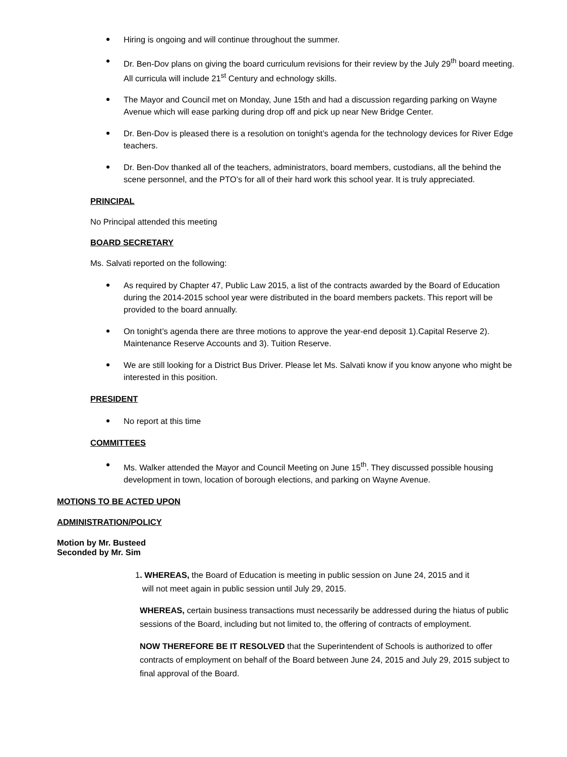Hiring is ongoing and will continue throughout the summer.
Dr. Ben-Dov plans on giving the board curriculum revisions for their review by the July 29<sup>th</sup> board meeting. All curricula will include 21<sup>st</sup> Century and echnology skills.
The Mayor and Council met on Monday, June 15th and had a discussion regarding parking on Wayne Avenue which will ease parking during drop off and pick up near New Bridge Center.
Dr. Ben-Dov is pleased there is a resolution on tonight’s agenda for the technology devices for River Edge teachers.
Dr. Ben-Dov thanked all of the teachers, administrators, board members, custodians, all the behind the scene personnel, and the PTO’s for all of their hard work this school year. It is truly appreciated.
PRINCIPAL
No Principal attended this meeting
BOARD SECRETARY
Ms. Salvati reported on the following:
As required by Chapter 47, Public Law 2015, a list of the contracts awarded by the Board of Education during the 2014-2015 school year were distributed in the board members packets. This report will be provided to the board annually.
On tonight’s agenda there are three motions to approve the year-end deposit 1).Capital Reserve 2). Maintenance Reserve Accounts and 3). Tuition Reserve.
We are still looking for a District Bus Driver. Please let Ms. Salvati know if you know anyone who might be interested in this position.
PRESIDENT
No report at this time
COMMITTEES
Ms. Walker attended the Mayor and Council Meeting on June 15<sup>th</sup>. They discussed possible housing development in town, location of borough elections, and parking on Wayne Avenue.
MOTIONS TO BE ACTED UPON
ADMINISTRATION/POLICY
Motion by Mr. Busteed
Seconded by Mr. Sim
1. WHEREAS, the Board of Education is meeting in public session on June 24, 2015 and it
will not meet again in public session until July 29, 2015.
WHEREAS, certain business transactions must necessarily be addressed during the hiatus of public sessions of the Board, including but not limited to, the offering of contracts of employment.
NOW THEREFORE BE IT RESOLVED that the Superintendent of Schools is authorized to offer contracts of employment on behalf of the Board between June 24, 2015 and July 29, 2015 subject to final approval of the Board.